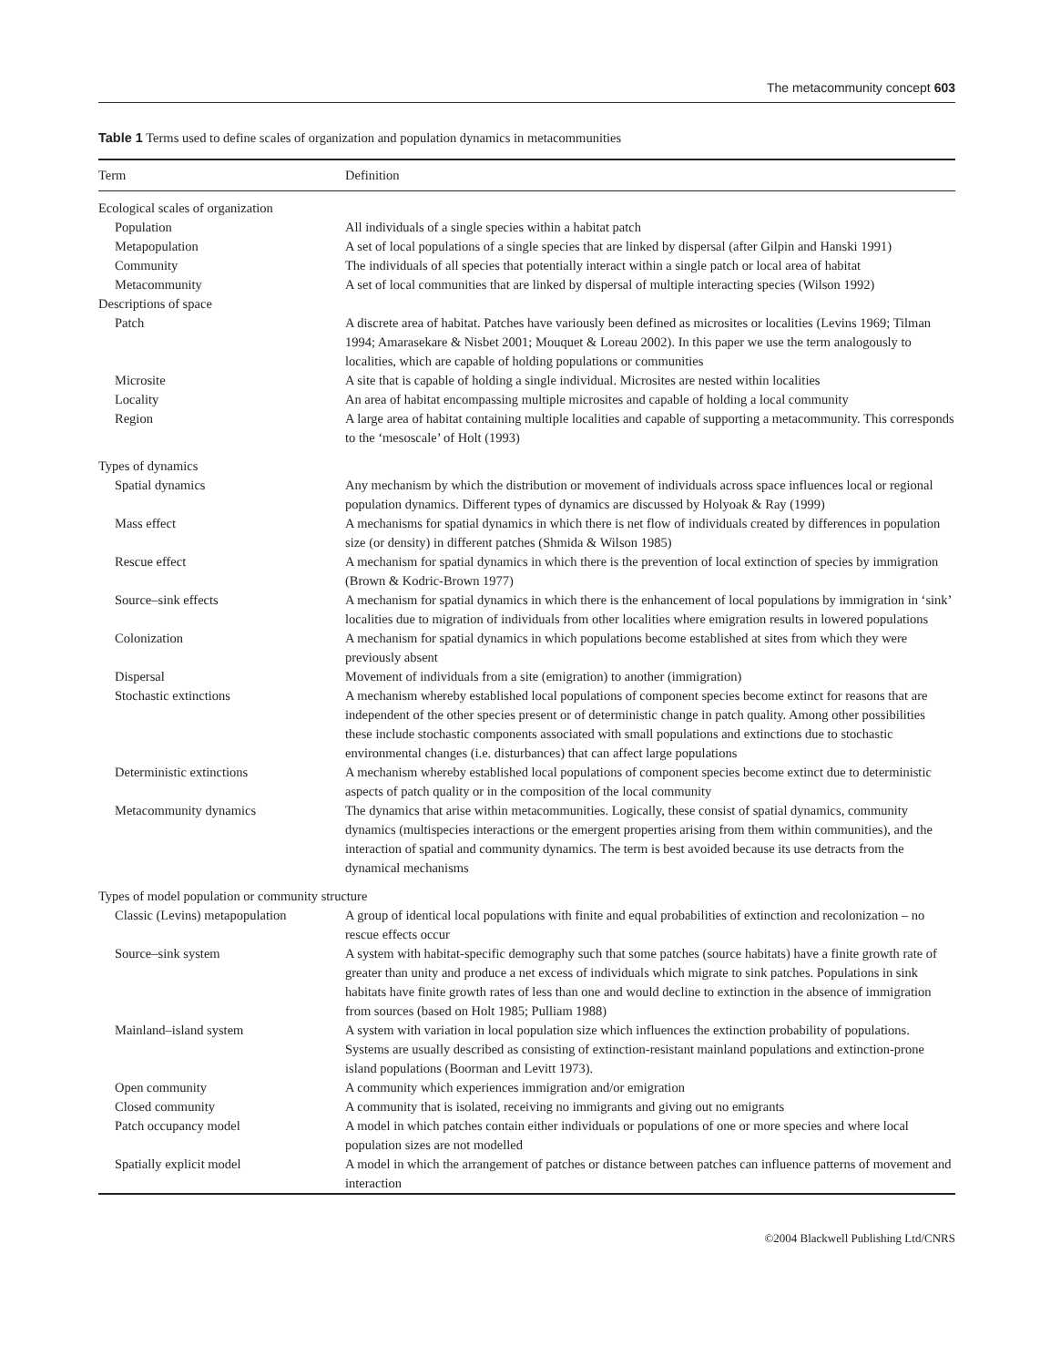The metacommunity concept 603
Table 1 Terms used to define scales of organization and population dynamics in metacommunities
| Term | Definition |
| --- | --- |
| Ecological scales of organization | |
| Population | All individuals of a single species within a habitat patch |
| Metapopulation | A set of local populations of a single species that are linked by dispersal (after Gilpin and Hanski 1991) |
| Community | The individuals of all species that potentially interact within a single patch or local area of habitat |
| Metacommunity | A set of local communities that are linked by dispersal of multiple interacting species (Wilson 1992) |
| Descriptions of space | |
| Patch | A discrete area of habitat. Patches have variously been defined as microsites or localities (Levins 1969; Tilman 1994; Amarasekare & Nisbet 2001; Mouquet & Loreau 2002). In this paper we use the term analogously to localities, which are capable of holding populations or communities |
| Microsite | A site that is capable of holding a single individual. Microsites are nested within localities |
| Locality | An area of habitat encompassing multiple microsites and capable of holding a local community |
| Region | A large area of habitat containing multiple localities and capable of supporting a metacommunity. This corresponds to the ‘mesoscale’ of Holt (1993) |
| Types of dynamics | |
| Spatial dynamics | Any mechanism by which the distribution or movement of individuals across space influences local or regional population dynamics. Different types of dynamics are discussed by Holyoak & Ray (1999) |
| Mass effect | A mechanisms for spatial dynamics in which there is net flow of individuals created by differences in population size (or density) in different patches (Shmida & Wilson 1985) |
| Rescue effect | A mechanism for spatial dynamics in which there is the prevention of local extinction of species by immigration (Brown & Kodric-Brown 1977) |
| Source–sink effects | A mechanism for spatial dynamics in which there is the enhancement of local populations by immigration in ‘sink’ localities due to migration of individuals from other localities where emigration results in lowered populations |
| Colonization | A mechanism for spatial dynamics in which populations become established at sites from which they were previously absent |
| Dispersal | Movement of individuals from a site (emigration) to another (immigration) |
| Stochastic extinctions | A mechanism whereby established local populations of component species become extinct for reasons that are independent of the other species present or of deterministic change in patch quality. Among other possibilities these include stochastic components associated with small populations and extinctions due to stochastic environmental changes (i.e. disturbances) that can affect large populations |
| Deterministic extinctions | A mechanism whereby established local populations of component species become extinct due to deterministic aspects of patch quality or in the composition of the local community |
| Metacommunity dynamics | The dynamics that arise within metacommunities. Logically, these consist of spatial dynamics, community dynamics (multispecies interactions or the emergent properties arising from them within communities), and the interaction of spatial and community dynamics. The term is best avoided because its use detracts from the dynamical mechanisms |
| Types of model population or community structure | |
| Classic (Levins) metapopulation | A group of identical local populations with finite and equal probabilities of extinction and recolonization – no rescue effects occur |
| Source–sink system | A system with habitat-specific demography such that some patches (source habitats) have a finite growth rate of greater than unity and produce a net excess of individuals which migrate to sink patches. Populations in sink habitats have finite growth rates of less than one and would decline to extinction in the absence of immigration from sources (based on Holt 1985; Pulliam 1988) |
| Mainland–island system | A system with variation in local population size which influences the extinction probability of populations. Systems are usually described as consisting of extinction-resistant mainland populations and extinction-prone island populations (Boorman and Levitt 1973). |
| Open community | A community which experiences immigration and/or emigration |
| Closed community | A community that is isolated, receiving no immigrants and giving out no emigrants |
| Patch occupancy model | A model in which patches contain either individuals or populations of one or more species and where local population sizes are not modelled |
| Spatially explicit model | A model in which the arrangement of patches or distance between patches can influence patterns of movement and interaction |
©2004 Blackwell Publishing Ltd/CNRS